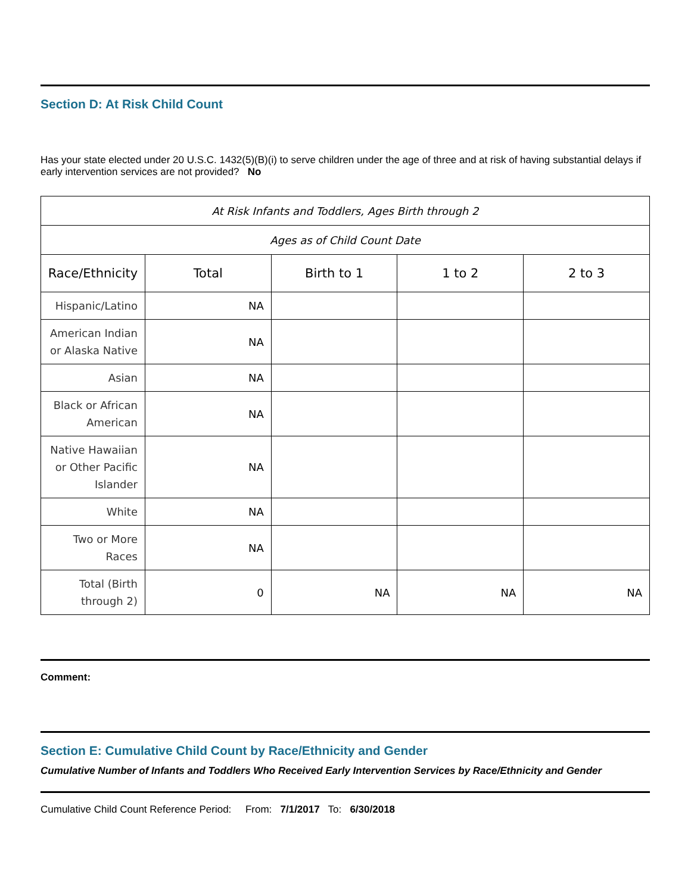Section D: At Risk Child Count
Has your state elected under 20 U.S.C. 1432(5)(B)(i) to serve children under the age of three and at risk of having substantial delays if early intervention services are not provided? No
| At Risk Infants and Toddlers, Ages Birth through 2 | | | | |
| --- | --- | --- | --- | --- |
| Ages as of Child Count Date | | | | |
| Race/Ethnicity | Total | Birth to 1 | 1 to 2 | 2 to 3 |
| Hispanic/Latino | NA | | | |
| American Indian or Alaska Native | NA | | | |
| Asian | NA | | | |
| Black or African American | NA | | | |
| Native Hawaiian or Other Pacific Islander | NA | | | |
| White | NA | | | |
| Two or More Races | NA | | | |
| Total (Birth through 2) | 0 | NA | NA | NA |
Comment:
Section E: Cumulative Child Count by Race/Ethnicity and Gender
Cumulative Number of Infants and Toddlers Who Received Early Intervention Services by Race/Ethnicity and Gender
Cumulative Child Count Reference Period: From: 7/1/2017 To: 6/30/2018